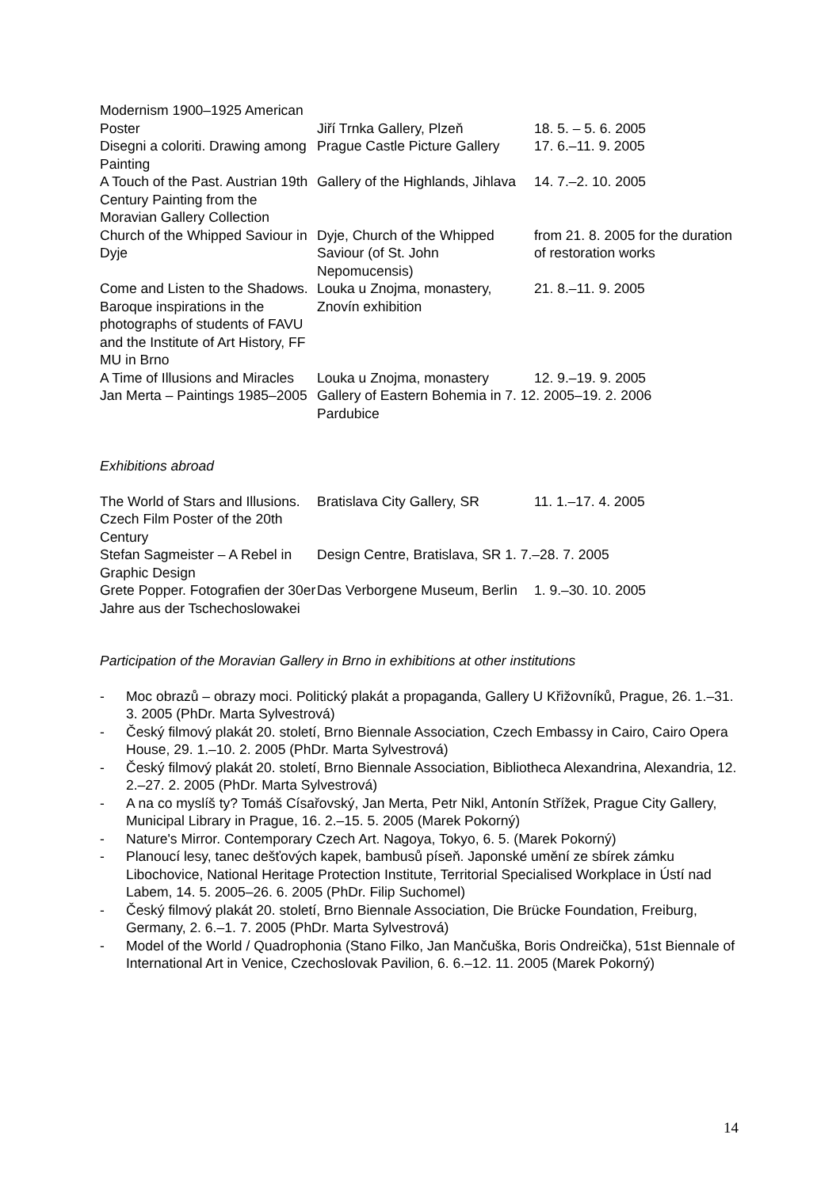| Modernism 1900–1925 American Poster | Jiří Trnka Gallery, Plzeň | 18. 5. – 5. 6. 2005 |
| Disegni a coloriti. Drawing among Painting | Prague Castle Picture Gallery | 17. 6.–11. 9. 2005 |
| A Touch of the Past. Austrian 19th Century Painting from the Moravian Gallery Collection | Gallery of the Highlands, Jihlava | 14. 7.–2. 10. 2005 |
| Church of the Whipped Saviour in Dyje | Dyje, Church of the Whipped Saviour (of St. John Nepomucensis) | from 21. 8. 2005 for the duration of restoration works |
| Come and Listen to the Shadows. Baroque inspirations in the photographs of students of FAVU and the Institute of Art History, FF MU in Brno | Louka u Znojma, monastery, Znovín exhibition | 21. 8.–11. 9. 2005 |
| A Time of Illusions and Miracles | Louka u Znojma, monastery | 12. 9.–19. 9. 2005 |
| Jan Merta – Paintings 1985–2005 | Gallery of Eastern Bohemia in 7. 12. 2005–19. 2. 2006 Pardubice | |
Exhibitions abroad
| The World of Stars and Illusions. Czech Film Poster of the 20th Century | Bratislava City Gallery, SR | 11. 1.–17. 4. 2005 |
| Stefan Sagmeister – A Rebel in Graphic Design | Design Centre, Bratislava, SR 1. 7.–28. 7. 2005 | |
| Grete Popper. Fotografien der 30er Jahre aus der Tschechoslowakei | Das Verborgene Museum, Berlin | 1. 9.–30. 10. 2005 |
Participation of the Moravian Gallery in Brno in exhibitions at other institutions
- Moc obrazů – obrazy moci. Politický plakát a propaganda, Gallery U Křižovníků, Prague, 26. 1.–31. 3. 2005 (PhDr. Marta Sylvestrová)
- Český filmový plakát 20. století, Brno Biennale Association, Czech Embassy in Cairo, Cairo Opera House, 29. 1.–10. 2. 2005 (PhDr. Marta Sylvestrová)
- Český filmový plakát 20. století, Brno Biennale Association, Bibliotheca Alexandrina, Alexandria, 12. 2.–27. 2. 2005 (PhDr. Marta Sylvestrová)
- A na co myslíš ty? Tomáš Císařovský, Jan Merta, Petr Nikl, Antonín Střížek, Prague City Gallery, Municipal Library in Prague, 16. 2.–15. 5. 2005 (Marek Pokorný)
- Nature's Mirror. Contemporary Czech Art. Nagoya, Tokyo, 6. 5. (Marek Pokorný)
- Planoucí lesy, tanec dešťových kapek, bambusů píseň. Japonské umění ze sbírek zámku Libochovice, National Heritage Protection Institute, Territorial Specialised Workplace in Ústí nad Labem, 14. 5. 2005–26. 6. 2005 (PhDr. Filip Suchomel)
- Český filmový plakát 20. století, Brno Biennale Association, Die Brücke Foundation, Freiburg, Germany, 2. 6.–1. 7. 2005 (PhDr. Marta Sylvestrová)
- Model of the World / Quadrophonia (Stano Filko, Jan Mančuška, Boris Ondreička), 51st Biennale of International Art in Venice, Czechoslovak Pavilion, 6. 6.–12. 11. 2005 (Marek Pokorný)
14